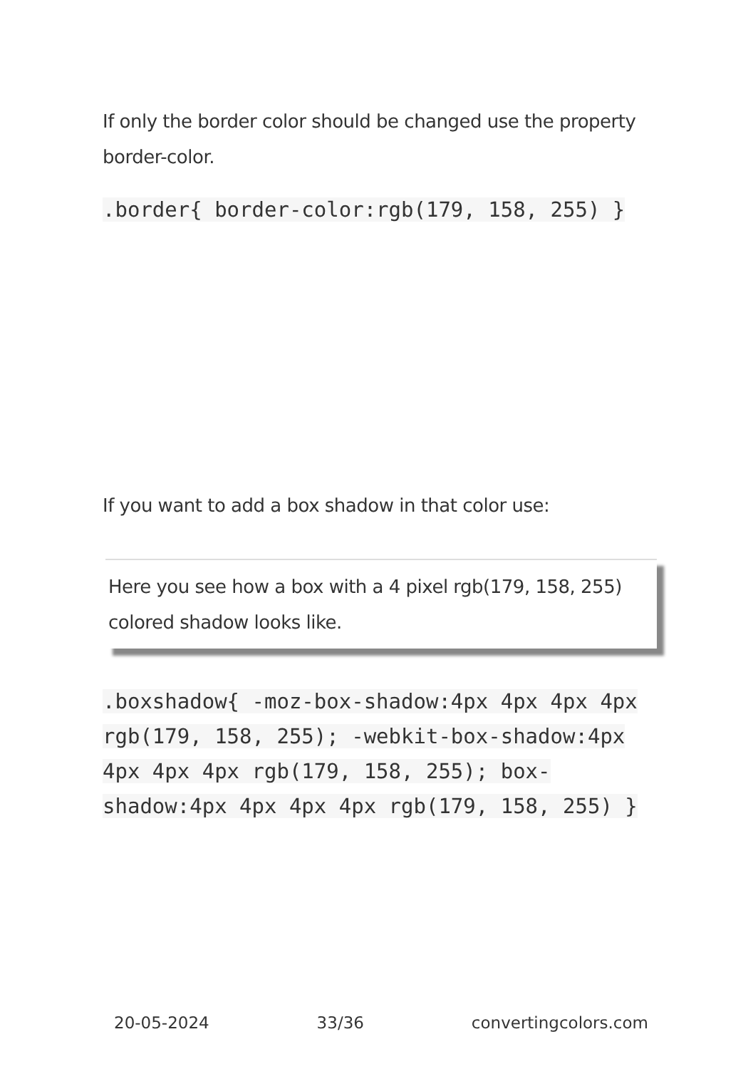If only the border color should be changed use the property border-color.
.border{ border-color:rgb(179, 158, 255) }
If you want to add a box shadow in that color use:
Here you see how a box with a 4 pixel rgb(179, 158, 255) colored shadow looks like.
.boxshadow{ -moz-box-shadow:4px 4px 4px 4px rgb(179, 158, 255); -webkit-box-shadow:4px 4px 4px 4px rgb(179, 158, 255); box-shadow:4px 4px 4px 4px rgb(179, 158, 255) }
20-05-2024 33/36 convertingcolors.com